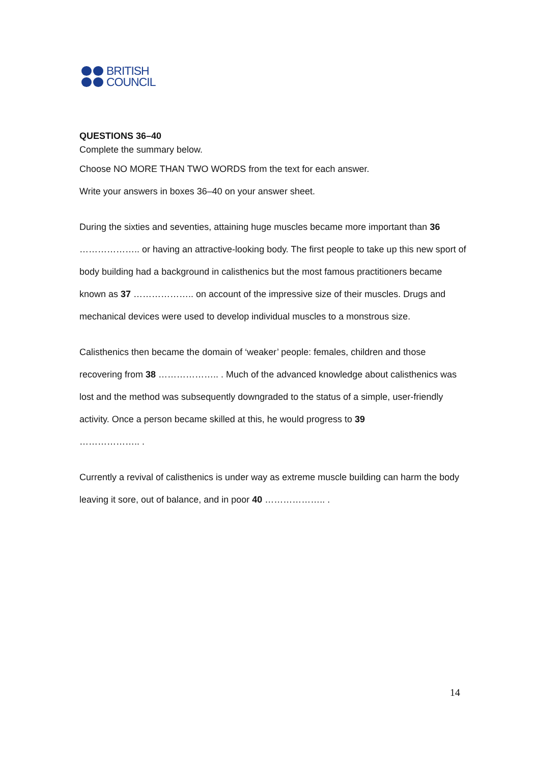BRITISH
COUNCIL
QUESTIONS 36–40
Complete the summary below.
Choose NO MORE THAN TWO WORDS from the text for each answer.
Write your answers in boxes 36–40 on your answer sheet.
During the sixties and seventies, attaining huge muscles became more important than 36 ……………….. or having an attractive-looking body. The first people to take up this new sport of body building had a background in calisthenics but the most famous practitioners became known as 37 ……………….. on account of the impressive size of their muscles. Drugs and mechanical devices were used to develop individual muscles to a monstrous size.
Calisthenics then became the domain of ‘weaker’ people: females, children and those recovering from 38 ……………….. . Much of the advanced knowledge about calisthenics was lost and the method was subsequently downgraded to the status of a simple, user-friendly activity. Once a person became skilled at this, he would progress to 39
……………….. .
Currently a revival of calisthenics is under way as extreme muscle building can harm the body leaving it sore, out of balance, and in poor 40 ……………….. .
14